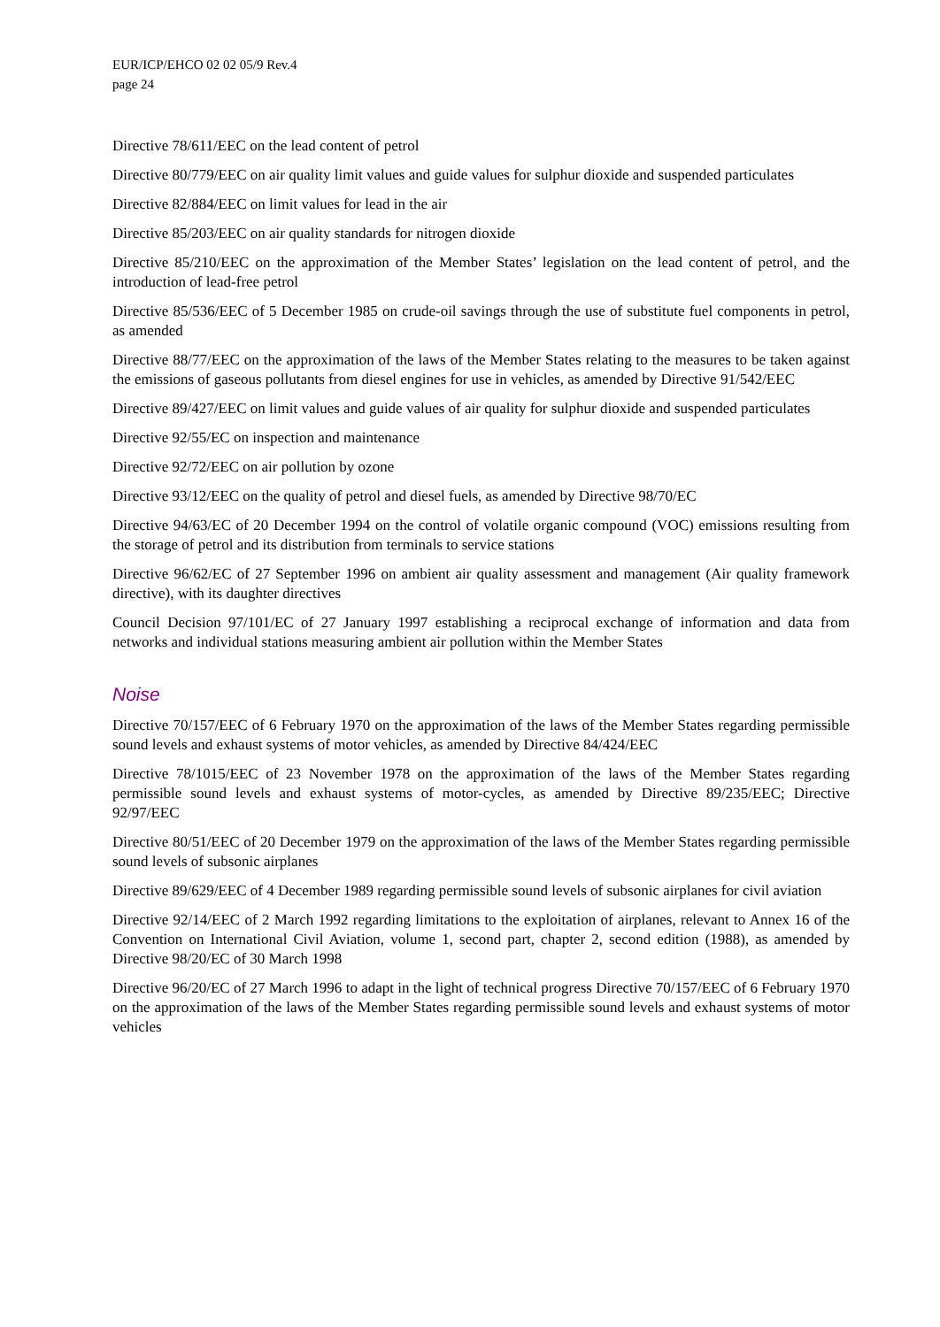EUR/ICP/EHCO 02 02 05/9 Rev.4
page 24
Directive 78/611/EEC on the lead content of petrol
Directive 80/779/EEC on air quality limit values and guide values for sulphur dioxide and suspended particulates
Directive 82/884/EEC on limit values for lead in the air
Directive 85/203/EEC on air quality standards for nitrogen dioxide
Directive 85/210/EEC on the approximation of the Member States’ legislation on the lead content of petrol, and the introduction of lead-free petrol
Directive 85/536/EEC of 5 December 1985 on crude-oil savings through the use of substitute fuel components in petrol, as amended
Directive 88/77/EEC on the approximation of the laws of the Member States relating to the measures to be taken against the emissions of gaseous pollutants from diesel engines for use in vehicles, as amended by Directive 91/542/EEC
Directive 89/427/EEC on limit values and guide values of air quality for sulphur dioxide and suspended particulates
Directive 92/55/EC on inspection and maintenance
Directive 92/72/EEC on air pollution by ozone
Directive 93/12/EEC on the quality of petrol and diesel fuels, as amended by Directive 98/70/EC
Directive 94/63/EC of 20 December 1994 on the control of volatile organic compound (VOC) emissions resulting from the storage of petrol and its distribution from terminals to service stations
Directive 96/62/EC of 27 September 1996 on ambient air quality assessment and management (Air quality framework directive), with its daughter directives
Council Decision 97/101/EC of 27 January 1997 establishing a reciprocal exchange of information and data from networks and individual stations measuring ambient air pollution within the Member States
Noise
Directive 70/157/EEC of 6 February 1970 on the approximation of the laws of the Member States regarding permissible sound levels and exhaust systems of motor vehicles, as amended by Directive 84/424/EEC
Directive 78/1015/EEC of 23 November 1978 on the approximation of the laws of the Member States regarding permissible sound levels and exhaust systems of motor-cycles, as amended by Directive 89/235/EEC; Directive 92/97/EEC
Directive 80/51/EEC of 20 December 1979 on the approximation of the laws of the Member States regarding permissible sound levels of subsonic airplanes
Directive 89/629/EEC of 4 December 1989 regarding permissible sound levels of subsonic airplanes for civil aviation
Directive 92/14/EEC of 2 March 1992 regarding limitations to the exploitation of airplanes, relevant to Annex 16 of the Convention on International Civil Aviation, volume 1, second part, chapter 2, second edition (1988), as amended by Directive 98/20/EC of 30 March 1998
Directive 96/20/EC of 27 March 1996 to adapt in the light of technical progress Directive 70/157/EEC of 6 February 1970 on the approximation of the laws of the Member States regarding permissible sound levels and exhaust systems of motor vehicles